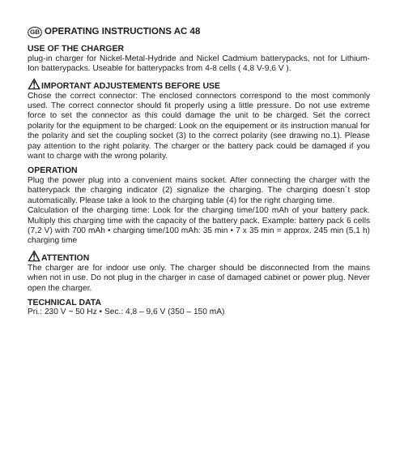GB OPERATING INSTRUCTIONS AC 48
USE OF THE CHARGER
plug-in charger for Nickel-Metal-Hydride and Nickel Cadmium batterypacks, not for Lithium-Ion batterypacks. Useable for batterypacks from 4-8 cells ( 4,8 V-9,6 V ).
⚠ IMPORTANT ADJUSTEMENTS BEFORE USE
Chose the correct connector: The enclosed connectors correspond to the most commonly used. The correct connector should fit properly using a little pressure. Do not use extreme force to set the connector as this could damage the unit to be charged. Set the correct polarity for the equipment to be charged: Look on the equipement or its instruction manual for the polarity and set the coupling socket (3) to the correct polarity (see drawing no.1). Please pay attention to the right polarity. The charger or the battery pack could be damaged if you want to charge with the wrong polarity.
OPERATION
Plug the power plug into a convenient mains socket. After connecting the charger with the batterypack the charging indicator (2) signalize the charging. The charging doesn´t stop automatically. Please take a look to the charging table (4) for the right charging time.
Calculation of the charging time: Look for the charging time/100 mAh of your battery pack. Multiply this charging time with the capacity of the battery pack. Example: battery pack 6 cells (7,2 V) with 700 mAh • charging time/100 mAh: 35 min • 7 x 35 min = approx. 245 min (5,1 h) charging time
⚠ ATTENTION
The charger are for indoor use only. The charger should be disconnected from the mains when not in use. Do not plug in the charger in case of damaged cabinet or power plug. Never open the charger.
TECHNICAL DATA
Pri.: 230 V ~ 50 Hz • Sec.: 4,8 – 9,6 V (350 – 150 mA)